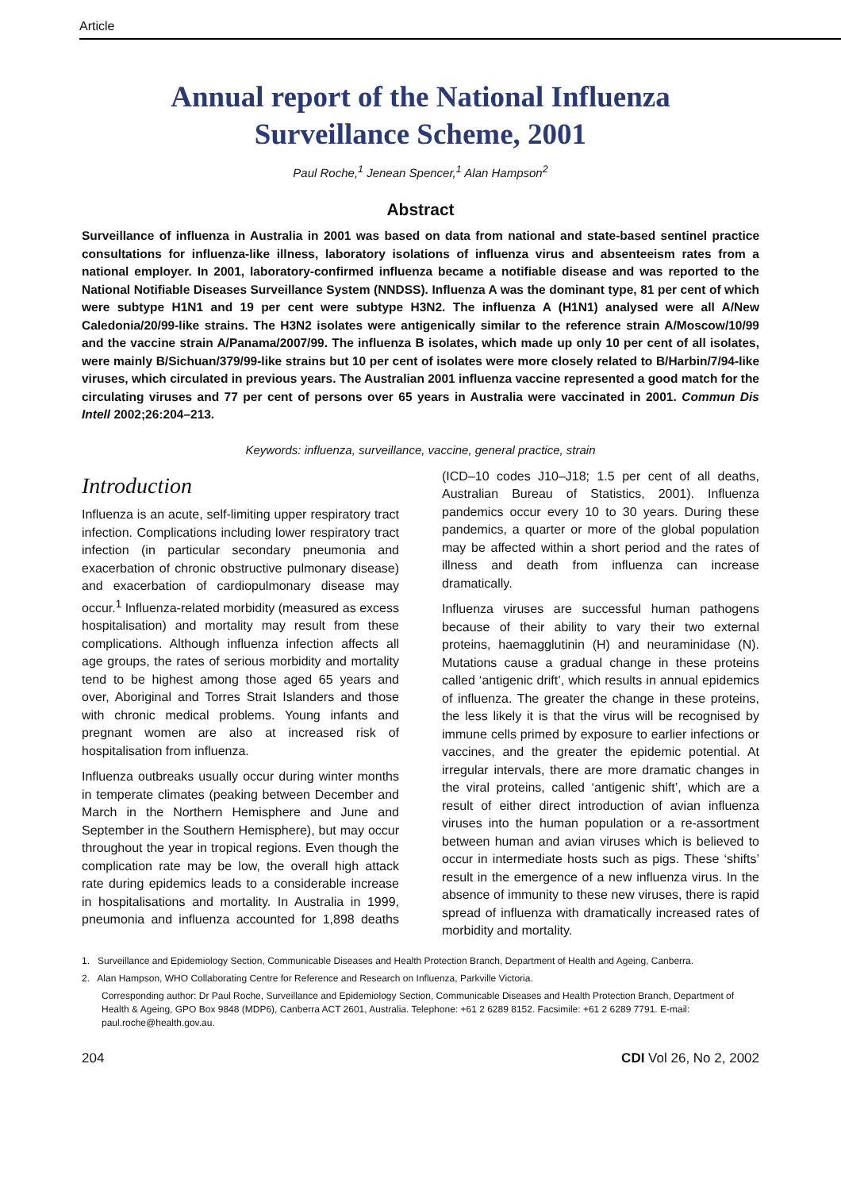Article
Annual report of the National Influenza
Surveillance Scheme, 2001
Paul Roche,<sup>1</sup> Jenean Spencer,<sup>1</sup> Alan Hampson<sup>2</sup>
Abstract
Surveillance of influenza in Australia in 2001 was based on data from national and state-based sentinel practice consultations for influenza-like illness, laboratory isolations of influenza virus and absenteeism rates from a national employer. In 2001, laboratory-confirmed influenza became a notifiable disease and was reported to the National Notifiable Diseases Surveillance System (NNDSS). Influenza A was the dominant type, 81 per cent of which were subtype H1N1 and 19 per cent were subtype H3N2. The influenza A (H1N1) analysed were all A/New Caledonia/20/99-like strains. The H3N2 isolates were antigenically similar to the reference strain A/Moscow/10/99 and the vaccine strain A/Panama/2007/99. The influenza B isolates, which made up only 10 per cent of all isolates, were mainly B/Sichuan/379/99-like strains but 10 per cent of isolates were more closely related to B/Harbin/7/94-like viruses, which circulated in previous years. The Australian 2001 influenza vaccine represented a good match for the circulating viruses and 77 per cent of persons over 65 years in Australia were vaccinated in 2001. Commun Dis Intell 2002;26:204–213.
Keywords: influenza, surveillance, vaccine, general practice, strain
Introduction
Influenza is an acute, self-limiting upper respiratory tract infection. Complications including lower respiratory tract infection (in particular secondary pneumonia and exacerbation of chronic obstructive pulmonary disease) and exacerbation of cardiopulmonary disease may occur.<sup>1</sup> Influenza-related morbidity (measured as excess hospitalisation) and mortality may result from these complications. Although influenza infection affects all age groups, the rates of serious morbidity and mortality tend to be highest among those aged 65 years and over, Aboriginal and Torres Strait Islanders and those with chronic medical problems. Young infants and pregnant women are also at increased risk of hospitalisation from influenza.
Influenza outbreaks usually occur during winter months in temperate climates (peaking between December and March in the Northern Hemisphere and June and September in the Southern Hemisphere), but may occur throughout the year in tropical regions. Even though the complication rate may be low, the overall high attack rate during epidemics leads to a considerable increase in hospitalisations and mortality. In Australia in 1999, pneumonia and influenza accounted for 1,898 deaths (ICD–10 codes J10–J18; 1.5 per cent of all deaths, Australian Bureau of Statistics, 2001). Influenza pandemics occur every 10 to 30 years. During these pandemics, a quarter or more of the global population may be affected within a short period and the rates of illness and death from influenza can increase dramatically.
Influenza viruses are successful human pathogens because of their ability to vary their two external proteins, haemagglutinin (H) and neuraminidase (N). Mutations cause a gradual change in these proteins called ‘antigenic drift’, which results in annual epidemics of influenza. The greater the change in these proteins, the less likely it is that the virus will be recognised by immune cells primed by exposure to earlier infections or vaccines, and the greater the epidemic potential. At irregular intervals, there are more dramatic changes in the viral proteins, called ‘antigenic shift’, which are a result of either direct introduction of avian influenza viruses into the human population or a re-assortment between human and avian viruses which is believed to occur in intermediate hosts such as pigs. These ‘shifts’ result in the emergence of a new influenza virus. In the absence of immunity to these new viruses, there is rapid spread of influenza with dramatically increased rates of morbidity and mortality.
1. Surveillance and Epidemiology Section, Communicable Diseases and Health Protection Branch, Department of Health and Ageing, Canberra.
2. Alan Hampson, WHO Collaborating Centre for Reference and Research on Influenza, Parkville Victoria.
Corresponding author: Dr Paul Roche, Surveillance and Epidemiology Section, Communicable Diseases and Health Protection Branch, Department of Health & Ageing, GPO Box 9848 (MDP6), Canberra ACT 2601, Australia. Telephone: +61 2 6289 8152. Facsimile: +61 2 6289 7791. E-mail: paul.roche@health.gov.au.
204 CDI Vol 26, No 2, 2002